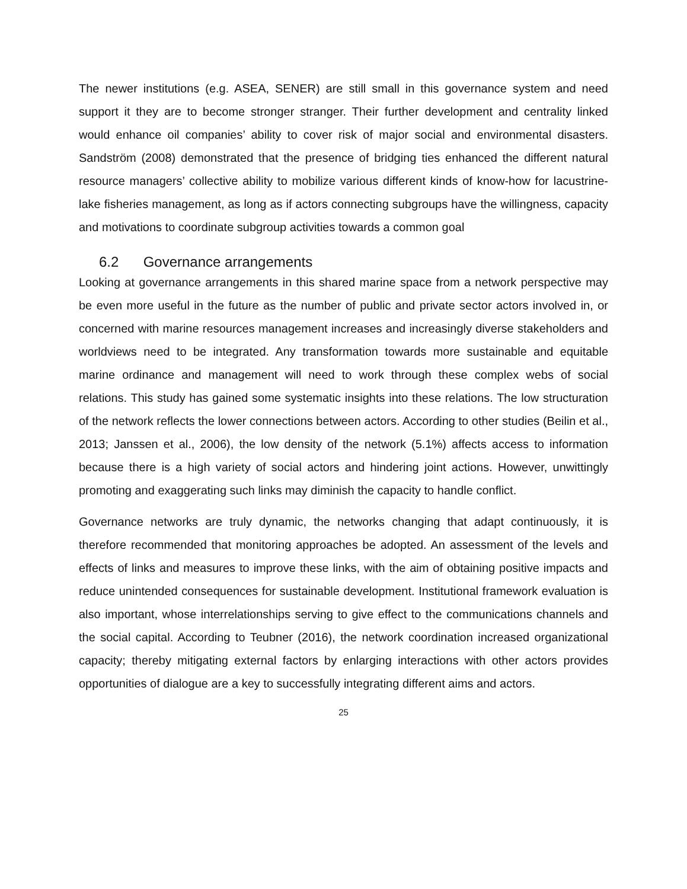The newer institutions (e.g. ASEA, SENER) are still small in this governance system and need support it they are to become stronger stranger. Their further development and centrality linked would enhance oil companies’ ability to cover risk of major social and environmental disasters. Sandström (2008) demonstrated that the presence of bridging ties enhanced the different natural resource managers’ collective ability to mobilize various different kinds of know-how for lacustrine-lake fisheries management, as long as if actors connecting subgroups have the willingness, capacity and motivations to coordinate subgroup activities towards a common goal
6.2 Governance arrangements
Looking at governance arrangements in this shared marine space from a network perspective may be even more useful in the future as the number of public and private sector actors involved in, or concerned with marine resources management increases and increasingly diverse stakeholders and worldviews need to be integrated. Any transformation towards more sustainable and equitable marine ordinance and management will need to work through these complex webs of social relations. This study has gained some systematic insights into these relations. The low structuration of the network reflects the lower connections between actors. According to other studies (Beilin et al., 2013; Janssen et al., 2006), the low density of the network (5.1%) affects access to information because there is a high variety of social actors and hindering joint actions. However, unwittingly promoting and exaggerating such links may diminish the capacity to handle conflict.
Governance networks are truly dynamic, the networks changing that adapt continuously, it is therefore recommended that monitoring approaches be adopted. An assessment of the levels and effects of links and measures to improve these links, with the aim of obtaining positive impacts and reduce unintended consequences for sustainable development. Institutional framework evaluation is also important, whose interrelationships serving to give effect to the communications channels and the social capital. According to Teubner (2016), the network coordination increased organizational capacity; thereby mitigating external factors by enlarging interactions with other actors provides opportunities of dialogue are a key to successfully integrating different aims and actors.
25